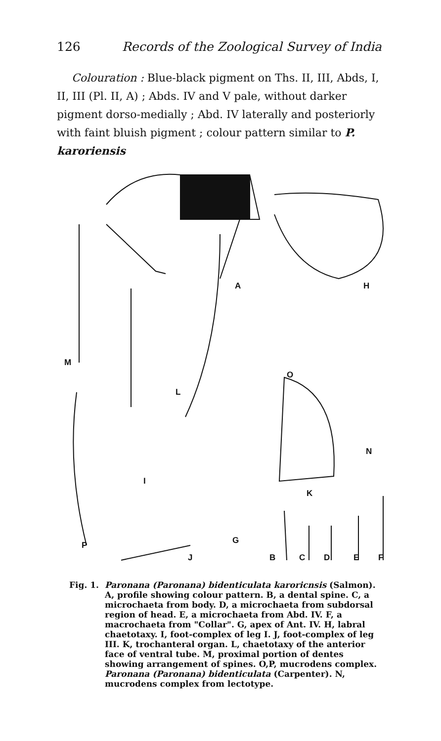126 Records of the Zoological Survey of India
Colouration : Blue-black pigment on Ths. II, III, Abds, I, II, III (Pl. II, A) ; Abds. IV and V pale, without darker pigment dorso-medially ; Abd. IV laterally and posteriorly with faint bluish pigment ; colour pattern similar to P. karoriensis
A H
M
L
O
N
K
I
G P
J B C D E F
Fig. 1. Paronana (Paronana) bidenticulata karoricnsis (Salmon). A, profile showing colour pattern. B, a dental spine. C, a microchaeta from body. D, a microchaeta from subdorsal region of head. E, a microchaeta from Abd. IV. F, a macrochaeta from "Collar". G, apex of Ant. IV. H, labral chaetotaxy. I, foot-complex of leg I. J, foot-complex of leg III. K, trochanteral organ. L, chaetotaxy of the anterior face of ventral tube. M, proximal portion of dentes showing arrangement of spines. O,P, mucrodens complex. Paronana (Paronana) bidenticulata (Carpenter). N, mucrodens complex from lectotype.